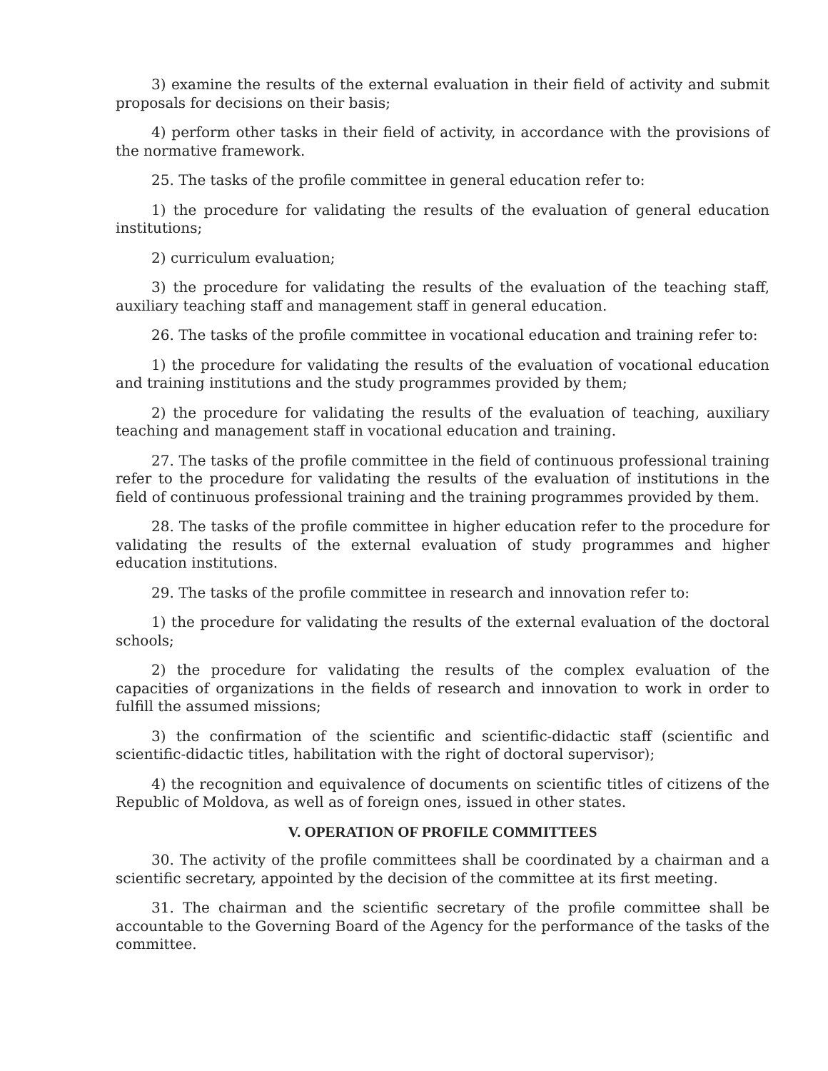3) examine the results of the external evaluation in their field of activity and submit proposals for decisions on their basis;
4) perform other tasks in their field of activity, in accordance with the provisions of the normative framework.
25. The tasks of the profile committee in general education refer to:
1) the procedure for validating the results of the evaluation of general education institutions;
2) curriculum evaluation;
3) the procedure for validating the results of the evaluation of the teaching staff, auxiliary teaching staff and management staff in general education.
26. The tasks of the profile committee in vocational education and training refer to:
1) the procedure for validating the results of the evaluation of vocational education and training institutions and the study programmes provided by them;
2) the procedure for validating the results of the evaluation of teaching, auxiliary teaching and management staff in vocational education and training.
27. The tasks of the profile committee in the field of continuous professional training refer to the procedure for validating the results of the evaluation of institutions in the field of continuous professional training and the training programmes provided by them.
28. The tasks of the profile committee in higher education refer to the procedure for validating the results of the external evaluation of study programmes and higher education institutions.
29. The tasks of the profile committee in research and innovation refer to:
1) the procedure for validating the results of the external evaluation of the doctoral schools;
2) the procedure for validating the results of the complex evaluation of the capacities of organizations in the fields of research and innovation to work in order to fulfill the assumed missions;
3) the confirmation of the scientific and scientific-didactic staff (scientific and scientific-didactic titles, habilitation with the right of doctoral supervisor);
4) the recognition and equivalence of documents on scientific titles of citizens of the Republic of Moldova, as well as of foreign ones, issued in other states.
V. OPERATION OF PROFILE COMMITTEES
30. The activity of the profile committees shall be coordinated by a chairman and a scientific secretary, appointed by the decision of the committee at its first meeting.
31. The chairman and the scientific secretary of the profile committee shall be accountable to the Governing Board of the Agency for the performance of the tasks of the committee.